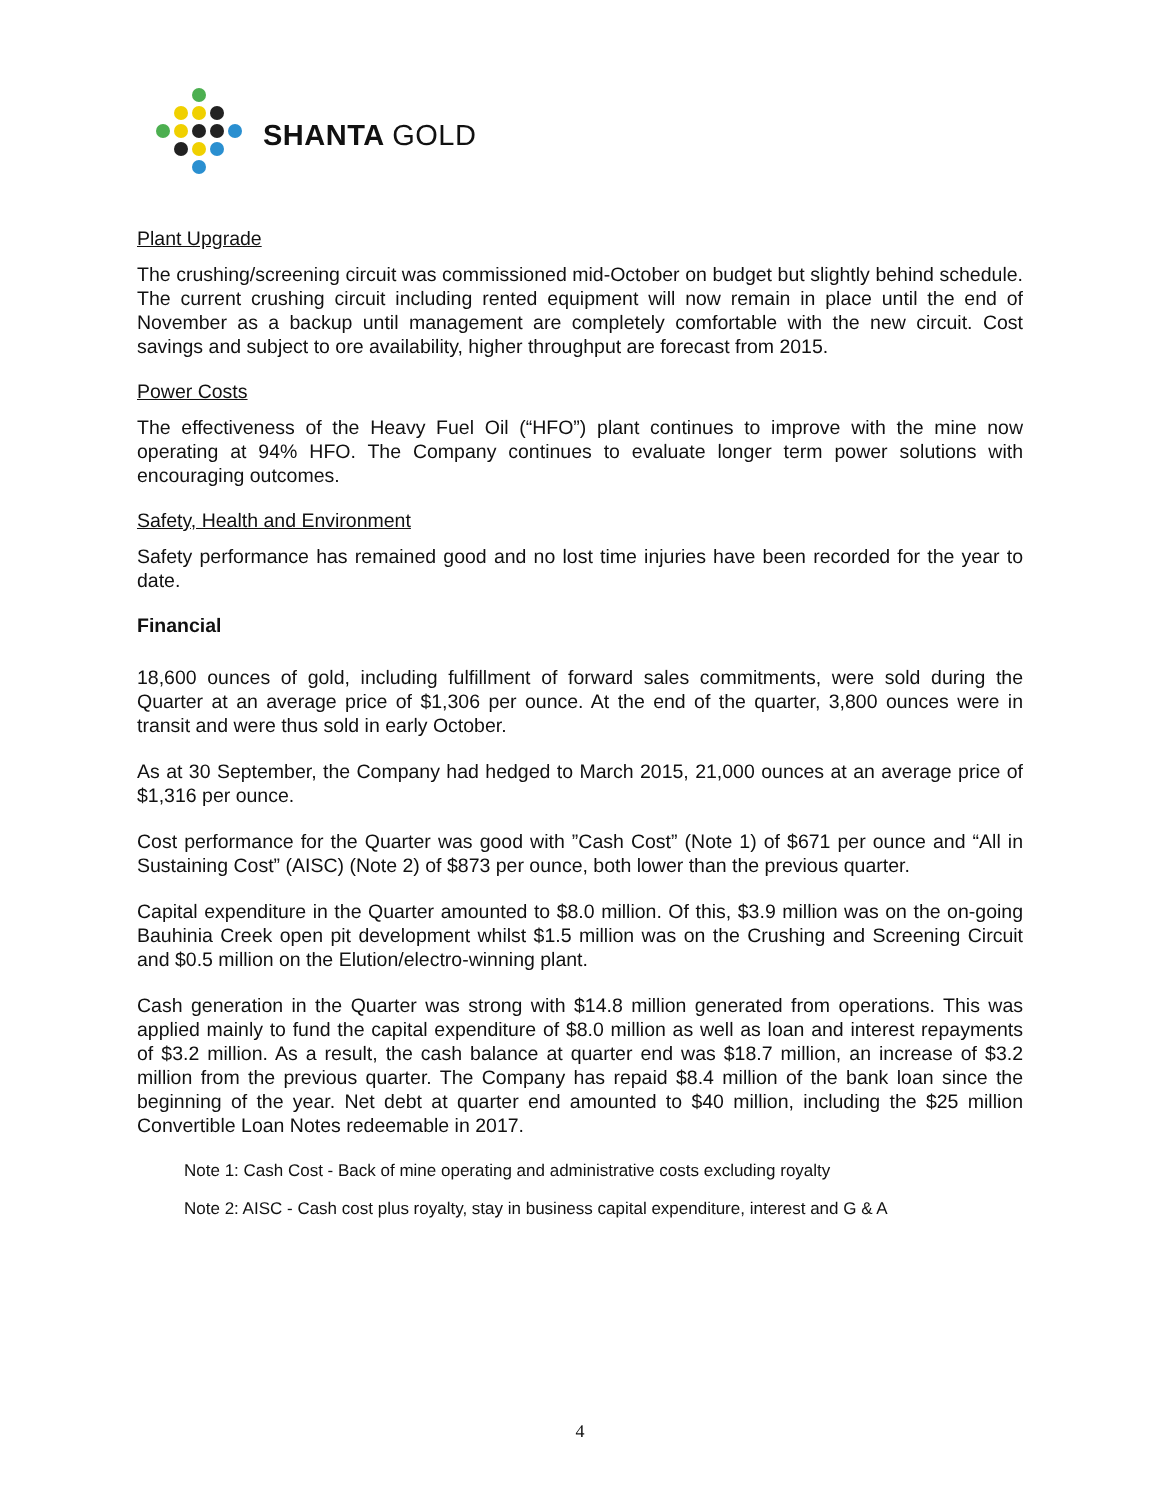SHANTA GOLD
Plant Upgrade
The crushing/screening circuit was commissioned mid-October on budget but slightly behind schedule. The current crushing circuit including rented equipment will now remain in place until the end of November as a backup until management are completely comfortable with the new circuit. Cost savings and subject to ore availability, higher throughput are forecast from 2015.
Power Costs
The effectiveness of the Heavy Fuel Oil (“HFO”) plant continues to improve with the mine now operating at 94% HFO. The Company continues to evaluate longer term power solutions with encouraging outcomes.
Safety, Health and Environment
Safety performance has remained good and no lost time injuries have been recorded for the year to date.
Financial
18,600 ounces of gold, including fulfillment of forward sales commitments, were sold during the Quarter at an average price of $1,306 per ounce. At the end of the quarter, 3,800 ounces were in transit and were thus sold in early October.
As at 30 September, the Company had hedged to March 2015, 21,000 ounces at an average price of $1,316 per ounce.
Cost performance for the Quarter was good with ”Cash Cost” (Note 1) of $671 per ounce and “All in Sustaining Cost” (AISC) (Note 2) of $873 per ounce, both lower than the previous quarter.
Capital expenditure in the Quarter amounted to $8.0 million. Of this, $3.9 million was on the on-going Bauhinia Creek open pit development whilst $1.5 million was on the Crushing and Screening Circuit and $0.5 million on the Elution/electro-winning plant.
Cash generation in the Quarter was strong with $14.8 million generated from operations. This was applied mainly to fund the capital expenditure of $8.0 million as well as loan and interest repayments of $3.2 million. As a result, the cash balance at quarter end was $18.7 million, an increase of $3.2 million from the previous quarter. The Company has repaid $8.4 million of the bank loan since the beginning of the year. Net debt at quarter end amounted to $40 million, including the $25 million Convertible Loan Notes redeemable in 2017.
Note 1: Cash Cost - Back of mine operating and administrative costs excluding royalty
Note 2: AISC - Cash cost plus royalty, stay in business capital expenditure, interest and G & A
4